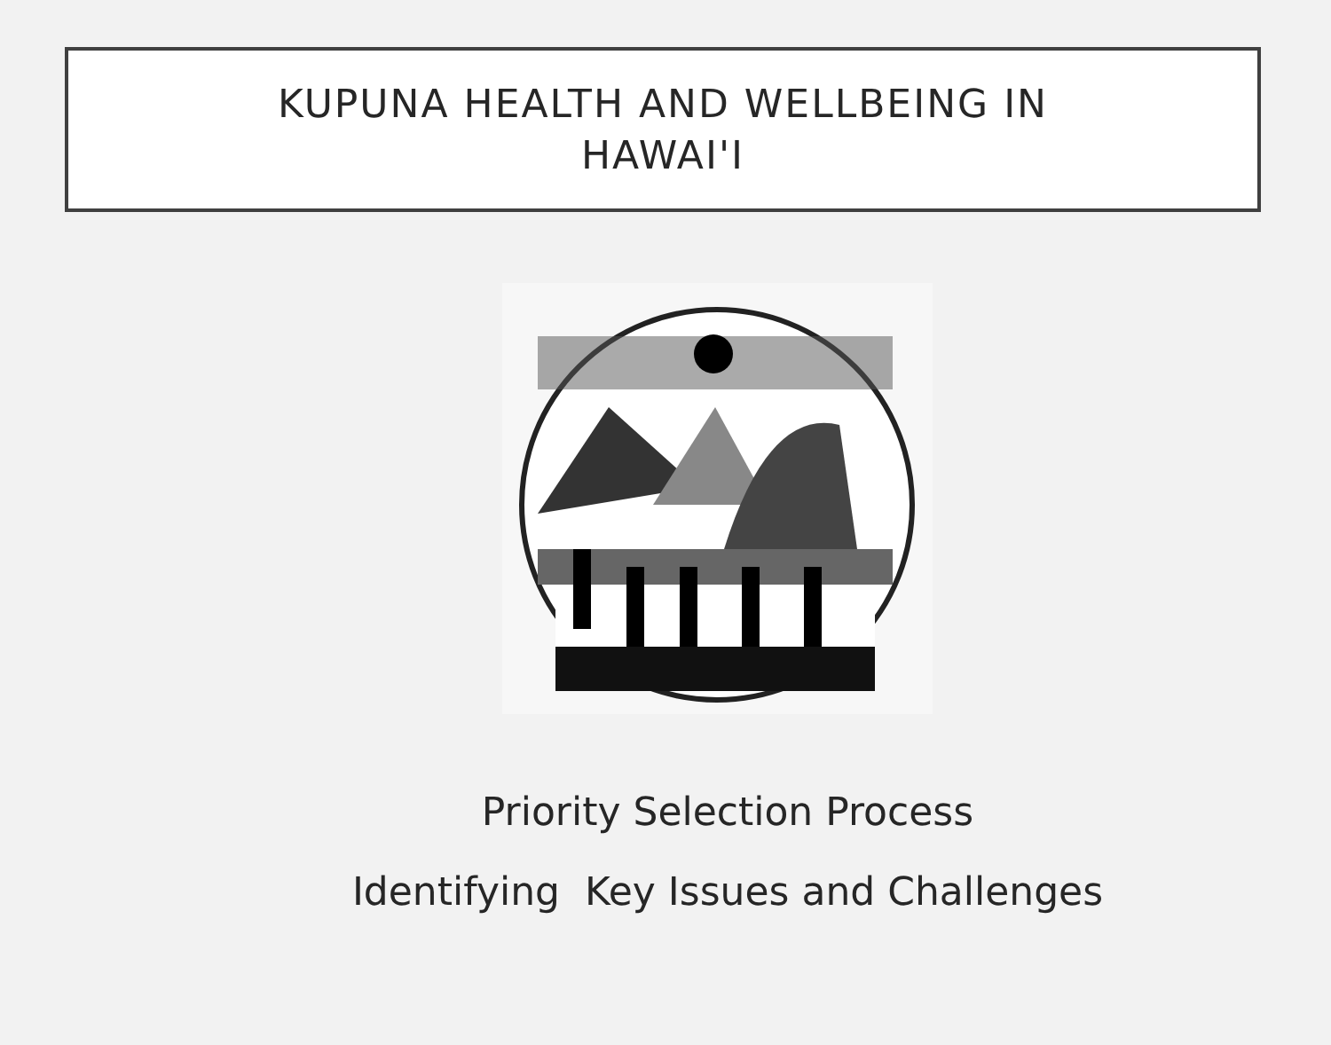KUPUNA HEALTH AND WELLBEING IN
HAWAI'I
Priority Selection Process
Identifying Key Issues and Challenges